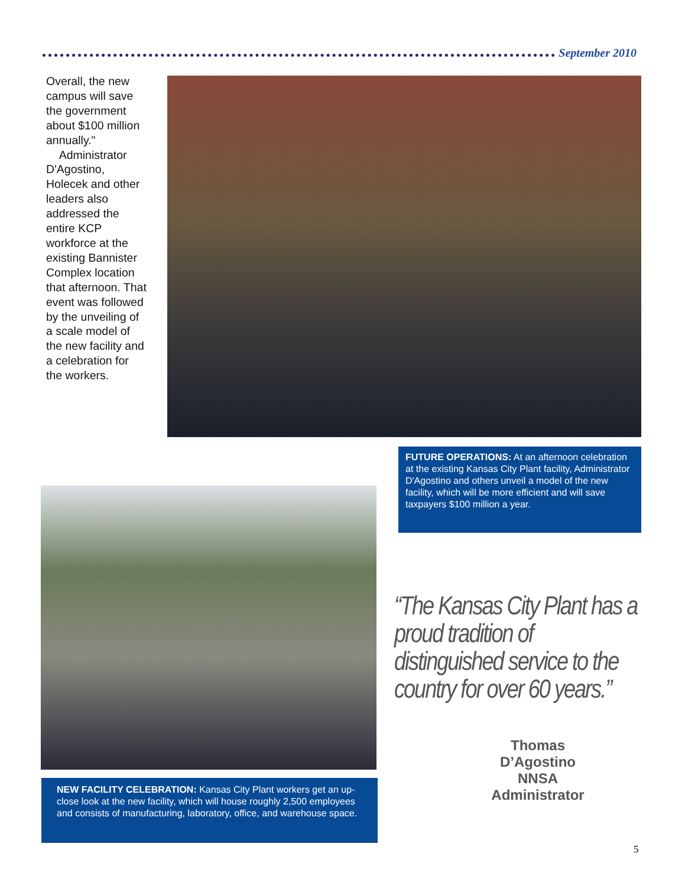September 2010
Overall, the new campus will save the government about $100 million annually."
Administrator D'Agostino, Holecek and other leaders also addressed the entire KCP workforce at the existing Bannister Complex location that afternoon. That event was followed by the unveiling of a scale model of the new facility and a celebration for the workers.
FUTURE OPERATIONS: At an afternoon celebration at the existing Kansas City Plant facility, Administrator D'Agostino and others unveil a model of the new facility, which will be more efficient and will save taxpayers $100 million a year.
“The Kansas City Plant has a proud tradition of distinguished service to the country for over 60 years.”
Thomas D’Agostino
NNSA Administrator
NEW FACILITY CELEBRATION: Kansas City Plant workers get an up-close look at the new facility, which will house roughly 2,500 employees and consists of manufacturing, laboratory, office, and warehouse space.
5